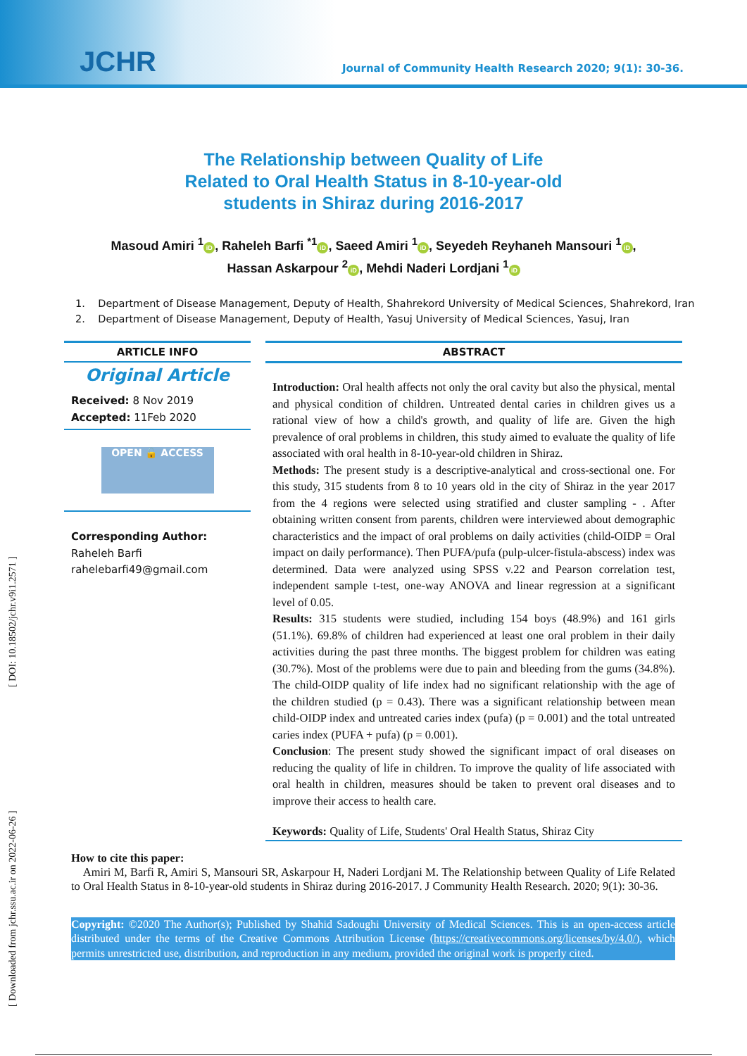JCHR
Journal of Community Health Research 2020; 9(1): 30-36.
The Relationship between Quality of Life
Related to Oral Health Status in 8-10-year-old
students in Shiraz during 2016-2017
Masoud Amiri <sup>1</sup> iD, Raheleh Barfi <sup>*1</sup> iD, Saeed Amiri <sup>1</sup> iD, Seyedeh Reyhaneh Mansouri <sup>1</sup> iD,
Hassan Askarpour <sup>2</sup> iD, Mehdi Naderi Lordjani <sup>1</sup> iD
1. Department of Disease Management, Deputy of Health, Shahrekord University of Medical Sciences, Shahrekord, Iran
2. Department of Disease Management, Deputy of Health, Yasuj University of Medical Sciences, Yasuj, Iran
ARTICLE INFO
Original Article
Received: 8 Nov 2019
Accepted: 11Feb 2020
OPEN 🔓 ACCESS
Corresponding Author:
Raheleh Barfi
rahelebarfi49@gmail.com
ABSTRACT
Introduction: Oral health affects not only the oral cavity but also the physical, mental and physical condition of children. Untreated dental caries in children gives us a rational view of how a child's growth, and quality of life are. Given the high prevalence of oral problems in children, this study aimed to evaluate the quality of life associated with oral health in 8-10-year-old children in Shiraz.
Methods: The present study is a descriptive-analytical and cross-sectional one. For this study, 315 students from 8 to 10 years old in the city of Shiraz in the year 2017 from the 4 regions were selected using stratified and cluster sampling - . After obtaining written consent from parents, children were interviewed about demographic characteristics and the impact of oral problems on daily activities (child-OIDP = Oral impact on daily performance). Then PUFA/pufa (pulp-ulcer-fistula-abscess) index was determined. Data were analyzed using SPSS v.22 and Pearson correlation test, independent sample t-test, one-way ANOVA and linear regression at a significant level of 0.05.
Results: 315 students were studied, including 154 boys (48.9%) and 161 girls (51.1%). 69.8% of children had experienced at least one oral problem in their daily activities during the past three months. The biggest problem for children was eating (30.7%). Most of the problems were due to pain and bleeding from the gums (34.8%). The child-OIDP quality of life index had no significant relationship with the age of the children studied (p = 0.43). There was a significant relationship between mean child-OIDP index and untreated caries index (pufa) (p = 0.001) and the total untreated caries index (PUFA + pufa) (p = 0.001).
Conclusion: The present study showed the significant impact of oral diseases on reducing the quality of life in children. To improve the quality of life associated with oral health in children, measures should be taken to prevent oral diseases and to improve their access to health care.
Keywords: Quality of Life, Students' Oral Health Status, Shiraz City
How to cite this paper:
Amiri M, Barfi R, Amiri S, Mansouri SR, Askarpour H, Naderi Lordjani M. The Relationship between Quality of Life Related to Oral Health Status in 8-10-year-old students in Shiraz during 2016-2017. J Community Health Research. 2020; 9(1): 30-36.
Copyright: ©2020 The Author(s); Published by Shahid Sadoughi University of Medical Sciences. This is an open-access article distributed under the terms of the Creative Commons Attribution License (https://creativecommons.org/licenses/by/4.0/), which permits unrestricted use, distribution, and reproduction in any medium, provided the original work is properly cited.
[ Downloaded from jchr.ssu.ac.ir on 2022-06-26 ] [ DOI: 10.18502/jchr.v9i1.2571 ]